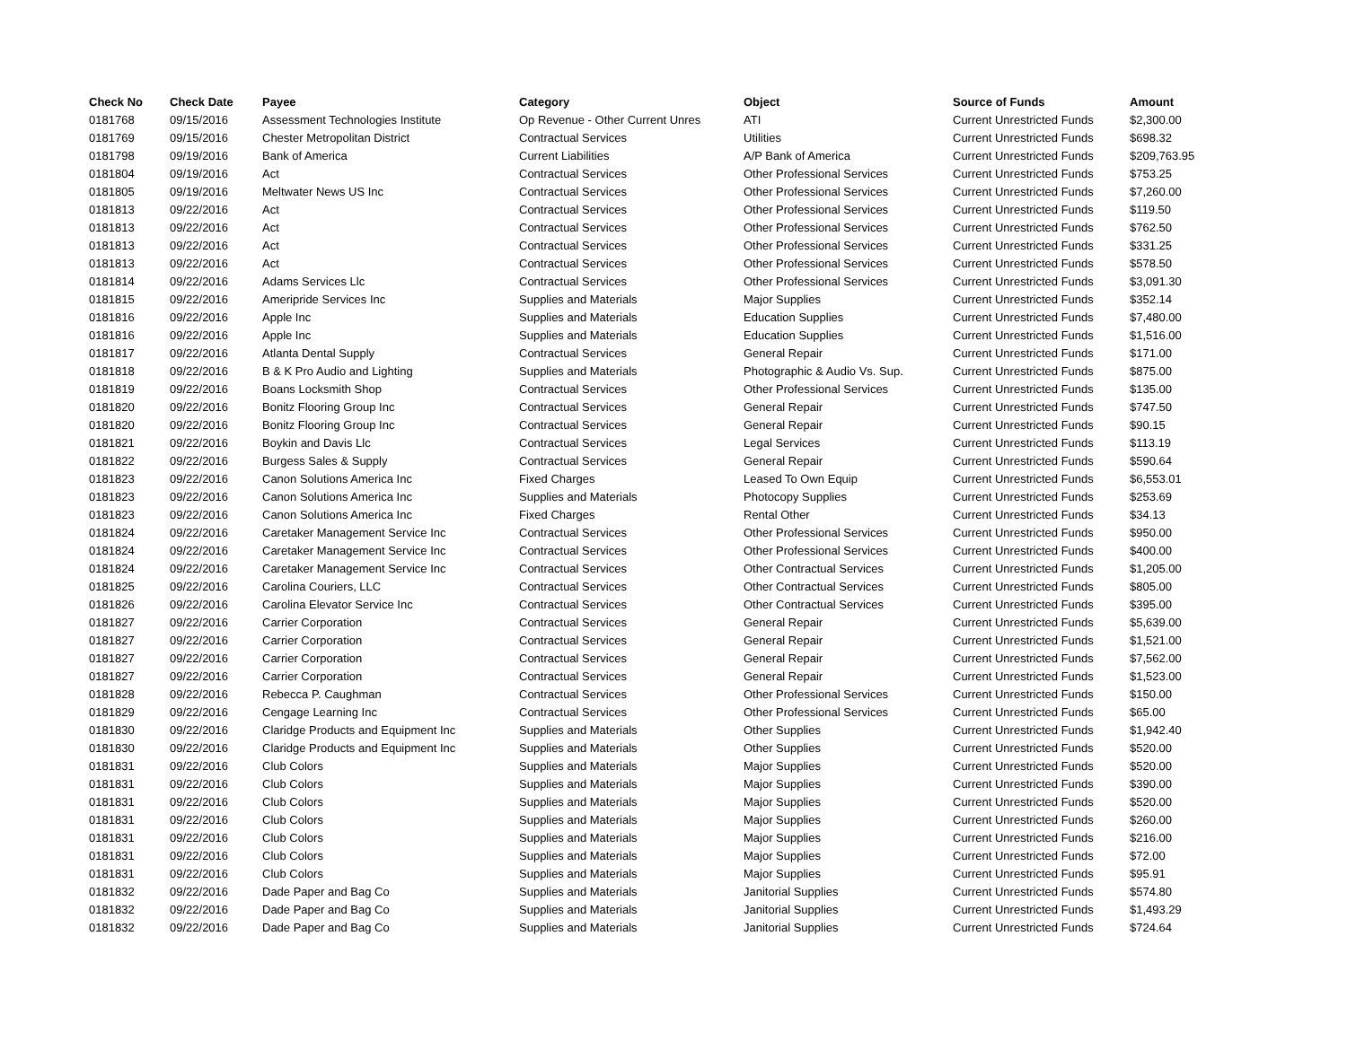| Check No | Check Date | Payee | Category | Object | Source of Funds | Amount |
| --- | --- | --- | --- | --- | --- | --- |
| 0181768 | 09/15/2016 | Assessment Technologies Institute | Op Revenue - Other Current Unres | ATI | Current Unrestricted Funds | $2,300.00 |
| 0181769 | 09/15/2016 | Chester Metropolitan District | Contractual Services | Utilities | Current Unrestricted Funds | $698.32 |
| 0181798 | 09/19/2016 | Bank of America | Current Liabilities | A/P Bank of America | Current Unrestricted Funds | $209,763.95 |
| 0181804 | 09/19/2016 | Act | Contractual Services | Other Professional Services | Current Unrestricted Funds | $753.25 |
| 0181805 | 09/19/2016 | Meltwater News US Inc | Contractual Services | Other Professional Services | Current Unrestricted Funds | $7,260.00 |
| 0181813 | 09/22/2016 | Act | Contractual Services | Other Professional Services | Current Unrestricted Funds | $119.50 |
| 0181813 | 09/22/2016 | Act | Contractual Services | Other Professional Services | Current Unrestricted Funds | $762.50 |
| 0181813 | 09/22/2016 | Act | Contractual Services | Other Professional Services | Current Unrestricted Funds | $331.25 |
| 0181813 | 09/22/2016 | Act | Contractual Services | Other Professional Services | Current Unrestricted Funds | $578.50 |
| 0181814 | 09/22/2016 | Adams Services Llc | Contractual Services | Other Professional Services | Current Unrestricted Funds | $3,091.30 |
| 0181815 | 09/22/2016 | Ameripride Services Inc | Supplies and Materials | Major Supplies | Current Unrestricted Funds | $352.14 |
| 0181816 | 09/22/2016 | Apple Inc | Supplies and Materials | Education Supplies | Current Unrestricted Funds | $7,480.00 |
| 0181816 | 09/22/2016 | Apple Inc | Supplies and Materials | Education Supplies | Current Unrestricted Funds | $1,516.00 |
| 0181817 | 09/22/2016 | Atlanta Dental Supply | Contractual Services | General Repair | Current Unrestricted Funds | $171.00 |
| 0181818 | 09/22/2016 | B & K Pro Audio and Lighting | Supplies and Materials | Photographic & Audio Vs. Sup. | Current Unrestricted Funds | $875.00 |
| 0181819 | 09/22/2016 | Boans Locksmith Shop | Contractual Services | Other Professional Services | Current Unrestricted Funds | $135.00 |
| 0181820 | 09/22/2016 | Bonitz Flooring Group Inc | Contractual Services | General Repair | Current Unrestricted Funds | $747.50 |
| 0181820 | 09/22/2016 | Bonitz Flooring Group Inc | Contractual Services | General Repair | Current Unrestricted Funds | $90.15 |
| 0181821 | 09/22/2016 | Boykin and Davis Llc | Contractual Services | Legal Services | Current Unrestricted Funds | $113.19 |
| 0181822 | 09/22/2016 | Burgess Sales & Supply | Contractual Services | General Repair | Current Unrestricted Funds | $590.64 |
| 0181823 | 09/22/2016 | Canon Solutions America Inc | Fixed Charges | Leased To Own Equip | Current Unrestricted Funds | $6,553.01 |
| 0181823 | 09/22/2016 | Canon Solutions America Inc | Supplies and Materials | Photocopy Supplies | Current Unrestricted Funds | $253.69 |
| 0181823 | 09/22/2016 | Canon Solutions America Inc | Fixed Charges | Rental Other | Current Unrestricted Funds | $34.13 |
| 0181824 | 09/22/2016 | Caretaker Management Service Inc | Contractual Services | Other Professional Services | Current Unrestricted Funds | $950.00 |
| 0181824 | 09/22/2016 | Caretaker Management Service Inc | Contractual Services | Other Professional Services | Current Unrestricted Funds | $400.00 |
| 0181824 | 09/22/2016 | Caretaker Management Service Inc | Contractual Services | Other Contractual Services | Current Unrestricted Funds | $1,205.00 |
| 0181825 | 09/22/2016 | Carolina Couriers, LLC | Contractual Services | Other Contractual Services | Current Unrestricted Funds | $805.00 |
| 0181826 | 09/22/2016 | Carolina Elevator Service Inc | Contractual Services | Other Contractual Services | Current Unrestricted Funds | $395.00 |
| 0181827 | 09/22/2016 | Carrier Corporation | Contractual Services | General Repair | Current Unrestricted Funds | $5,639.00 |
| 0181827 | 09/22/2016 | Carrier Corporation | Contractual Services | General Repair | Current Unrestricted Funds | $1,521.00 |
| 0181827 | 09/22/2016 | Carrier Corporation | Contractual Services | General Repair | Current Unrestricted Funds | $7,562.00 |
| 0181827 | 09/22/2016 | Carrier Corporation | Contractual Services | General Repair | Current Unrestricted Funds | $1,523.00 |
| 0181828 | 09/22/2016 | Rebecca P. Caughman | Contractual Services | Other Professional Services | Current Unrestricted Funds | $150.00 |
| 0181829 | 09/22/2016 | Cengage Learning Inc | Contractual Services | Other Professional Services | Current Unrestricted Funds | $65.00 |
| 0181830 | 09/22/2016 | Claridge Products and Equipment Inc | Supplies and Materials | Other Supplies | Current Unrestricted Funds | $1,942.40 |
| 0181830 | 09/22/2016 | Claridge Products and Equipment Inc | Supplies and Materials | Other Supplies | Current Unrestricted Funds | $520.00 |
| 0181831 | 09/22/2016 | Club Colors | Supplies and Materials | Major Supplies | Current Unrestricted Funds | $520.00 |
| 0181831 | 09/22/2016 | Club Colors | Supplies and Materials | Major Supplies | Current Unrestricted Funds | $390.00 |
| 0181831 | 09/22/2016 | Club Colors | Supplies and Materials | Major Supplies | Current Unrestricted Funds | $520.00 |
| 0181831 | 09/22/2016 | Club Colors | Supplies and Materials | Major Supplies | Current Unrestricted Funds | $260.00 |
| 0181831 | 09/22/2016 | Club Colors | Supplies and Materials | Major Supplies | Current Unrestricted Funds | $216.00 |
| 0181831 | 09/22/2016 | Club Colors | Supplies and Materials | Major Supplies | Current Unrestricted Funds | $72.00 |
| 0181831 | 09/22/2016 | Club Colors | Supplies and Materials | Major Supplies | Current Unrestricted Funds | $95.91 |
| 0181832 | 09/22/2016 | Dade Paper and Bag Co | Supplies and Materials | Janitorial Supplies | Current Unrestricted Funds | $574.80 |
| 0181832 | 09/22/2016 | Dade Paper and Bag Co | Supplies and Materials | Janitorial Supplies | Current Unrestricted Funds | $1,493.29 |
| 0181832 | 09/22/2016 | Dade Paper and Bag Co | Supplies and Materials | Janitorial Supplies | Current Unrestricted Funds | $724.64 |